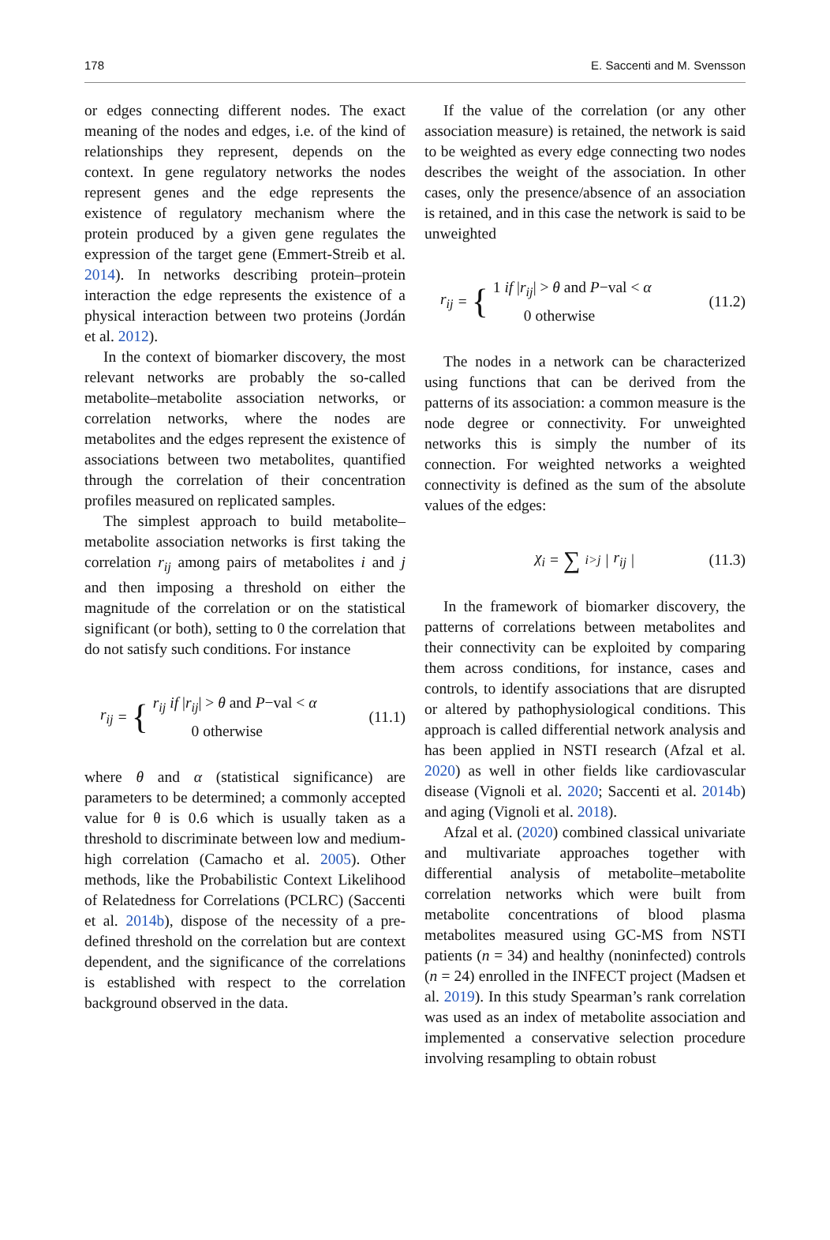178 E. Saccenti and M. Svensson
or edges connecting different nodes. The exact meaning of the nodes and edges, i.e. of the kind of relationships they represent, depends on the context. In gene regulatory networks the nodes represent genes and the edge represents the existence of regulatory mechanism where the protein produced by a given gene regulates the expression of the target gene (Emmert-Streib et al. 2014). In networks describing protein–protein interaction the edge represents the existence of a physical interaction between two proteins (Jordán et al. 2012).
In the context of biomarker discovery, the most relevant networks are probably the so-called metabolite–metabolite association networks, or correlation networks, where the nodes are metabolites and the edges represent the existence of associations between two metabolites, quantified through the correlation of their concentration profiles measured on replicated samples.
The simplest approach to build metabolite–metabolite association networks is first taking the correlation r<sub>ij</sub> among pairs of metabolites i and j and then imposing a threshold on either the magnitude of the correlation or on the statistical significant (or both), setting to 0 the correlation that do not satisfy such conditions. For instance
r<sub>ij</sub> = {
r<sub>ij</sub> if |r<sub>ij</sub>| > θ and P−val < α
0 otherwise
(11.1)
where θ and α (statistical significance) are parameters to be determined; a commonly accepted value for θ is 0.6 which is usually taken as a threshold to discriminate between low and medium-high correlation (Camacho et al. 2005). Other methods, like the Probabilistic Context Likelihood of Relatedness for Correlations (PCLRC) (Saccenti et al. 2014b), dispose of the necessity of a pre-defined threshold on the correlation but are context dependent, and the significance of the correlations is established with respect to the correlation background observed in the data.
If the value of the correlation (or any other association measure) is retained, the network is said to be weighted as every edge connecting two nodes describes the weight of the association. In other cases, only the presence/absence of an association is retained, and in this case the network is said to be unweighted
r<sub>ij</sub> = {
1 if |r<sub>ij</sub>| > θ and P−val < α
0 otherwise
(11.2)
The nodes in a network can be characterized using functions that can be derived from the patterns of its association: a common measure is the node degree or connectivity. For unweighted networks this is simply the number of its connection. For weighted networks a weighted connectivity is defined as the sum of the absolute values of the edges:
χ<sub>i</sub> = ∑<sub>i>j</sub> | r<sub>ij</sub> | (11.3)
In the framework of biomarker discovery, the patterns of correlations between metabolites and their connectivity can be exploited by comparing them across conditions, for instance, cases and controls, to identify associations that are disrupted or altered by pathophysiological conditions. This approach is called differential network analysis and has been applied in NSTI research (Afzal et al. 2020) as well in other fields like cardiovascular disease (Vignoli et al. 2020; Saccenti et al. 2014b) and aging (Vignoli et al. 2018).
Afzal et al. (2020) combined classical univariate and multivariate approaches together with differential analysis of metabolite–metabolite correlation networks which were built from metabolite concentrations of blood plasma metabolites measured using GC-MS from NSTI patients (n = 34) and healthy (noninfected) controls (n = 24) enrolled in the INFECT project (Madsen et al. 2019). In this study Spearman’s rank correlation was used as an index of metabolite association and implemented a conservative selection procedure involving resampling to obtain robust